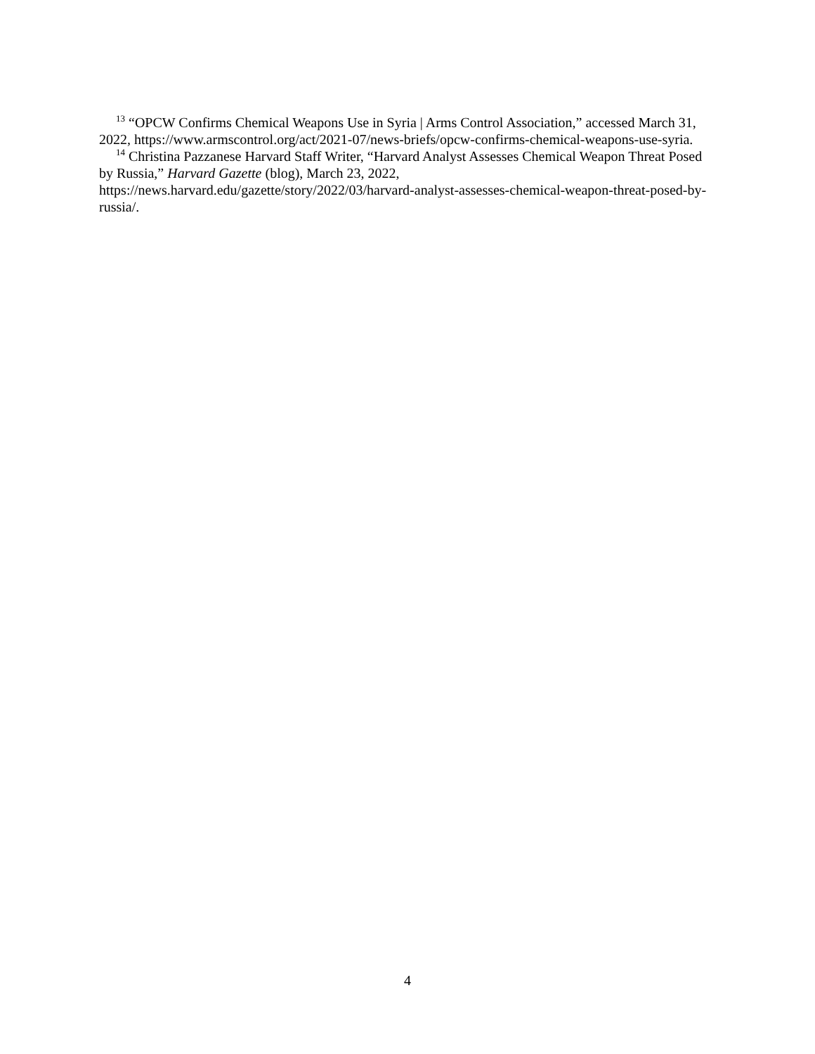<sup>13</sup> “OPCW Confirms Chemical Weapons Use in Syria | Arms Control Association,” accessed March 31, 2022, https://www.armscontrol.org/act/2021-07/news-briefs/opcw-confirms-chemical-weapons-use-syria.
<sup>14</sup> Christina Pazzanese Harvard Staff Writer, “Harvard Analyst Assesses Chemical Weapon Threat Posed by Russia,” Harvard Gazette (blog), March 23, 2022, https://news.harvard.edu/gazette/story/2022/03/harvard-analyst-assesses-chemical-weapon-threat-posed-by-russia/.
4